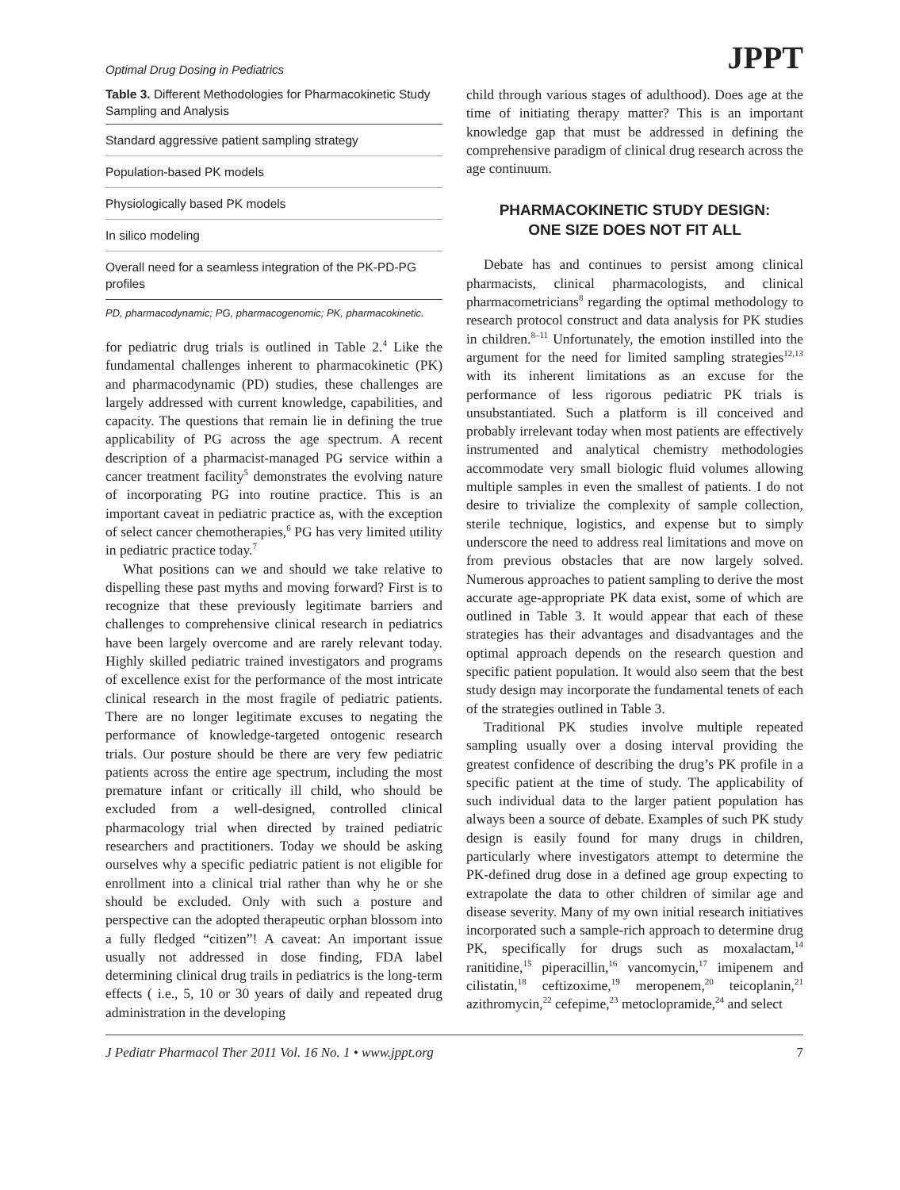Optimal Drug Dosing in Pediatrics JPPT
Table 3. Different Methodologies for Pharmacokinetic Study Sampling and Analysis
| Standard aggressive patient sampling strategy |
| Population-based PK models |
| Physiologically based PK models |
| In silico modeling |
| Overall need for a seamless integration of the PK-PD-PG profiles |
PD, pharmacodynamic; PG, pharmacogenomic; PK, pharmacokinetic.
for pediatric drug trials is outlined in Table 2.<sup>4</sup> Like the fundamental challenges inherent to pharmacokinetic (PK) and pharmacodynamic (PD) studies, these challenges are largely addressed with current knowledge, capabilities, and capacity. The questions that remain lie in defining the true applicability of PG across the age spectrum. A recent description of a pharmacist-managed PG service within a cancer treatment facility<sup>5</sup> demonstrates the evolving nature of incorporating PG into routine practice. This is an important caveat in pediatric practice as, with the exception of select cancer chemotherapies,<sup>6</sup> PG has very limited utility in pediatric practice today.<sup>7</sup>
What positions can we and should we take relative to dispelling these past myths and moving forward? First is to recognize that these previously legitimate barriers and challenges to comprehensive clinical research in pediatrics have been largely overcome and are rarely relevant today. Highly skilled pediatric trained investigators and programs of excellence exist for the performance of the most intricate clinical research in the most fragile of pediatric patients. There are no longer legitimate excuses to negating the performance of knowledge-targeted ontogenic research trials. Our posture should be there are very few pediatric patients across the entire age spectrum, including the most premature infant or critically ill child, who should be excluded from a well-designed, controlled clinical pharmacology trial when directed by trained pediatric researchers and practitioners. Today we should be asking ourselves why a specific pediatric patient is not eligible for enrollment into a clinical trial rather than why he or she should be excluded. Only with such a posture and perspective can the adopted therapeutic orphan blossom into a fully fledged “citizen”! A caveat: An important issue usually not addressed in dose finding, FDA label determining clinical drug trails in pediatrics is the long-term effects ( i.e., 5, 10 or 30 years of daily and repeated drug administration in the developing
child through various stages of adulthood). Does age at the time of initiating therapy matter? This is an important knowledge gap that must be addressed in defining the comprehensive paradigm of clinical drug research across the age continuum.
PHARMACOKINETIC STUDY DESIGN:
ONE SIZE DOES NOT FIT ALL
Debate has and continues to persist among clinical pharmacists, clinical pharmacologists, and clinical pharmacometricians<sup>8</sup> regarding the optimal methodology to research protocol construct and data analysis for PK studies in children.<sup>8–11</sup> Unfortunately, the emotion instilled into the argument for the need for limited sampling strategies<sup>12,13</sup> with its inherent limitations as an excuse for the performance of less rigorous pediatric PK trials is unsubstantiated. Such a platform is ill conceived and probably irrelevant today when most patients are effectively instrumented and analytical chemistry methodologies accommodate very small biologic fluid volumes allowing multiple samples in even the smallest of patients. I do not desire to trivialize the complexity of sample collection, sterile technique, logistics, and expense but to simply underscore the need to address real limitations and move on from previous obstacles that are now largely solved. Numerous approaches to patient sampling to derive the most accurate age-appropriate PK data exist, some of which are outlined in Table 3. It would appear that each of these strategies has their advantages and disadvantages and the optimal approach depends on the research question and specific patient population. It would also seem that the best study design may incorporate the fundamental tenets of each of the strategies outlined in Table 3.
Traditional PK studies involve multiple repeated sampling usually over a dosing interval providing the greatest confidence of describing the drug’s PK profile in a specific patient at the time of study. The applicability of such individual data to the larger patient population has always been a source of debate. Examples of such PK study design is easily found for many drugs in children, particularly where investigators attempt to determine the PK-defined drug dose in a defined age group expecting to extrapolate the data to other children of similar age and disease severity. Many of my own initial research initiatives incorporated such a sample-rich approach to determine drug PK, specifically for drugs such as moxalactam,<sup>14</sup> ranitidine,<sup>15</sup> piperacillin,<sup>16</sup> vancomycin,<sup>17</sup> imipenem and cilistatin,<sup>18</sup> ceftizoxime,<sup>19</sup> meropenem,<sup>20</sup> teicoplanin,<sup>21</sup> azithromycin,<sup>22</sup> cefepime,<sup>23</sup> metoclopramide,<sup>24</sup> and select
J Pediatr Pharmacol Ther 2011 Vol. 16 No. 1 • www.jppt.org 7